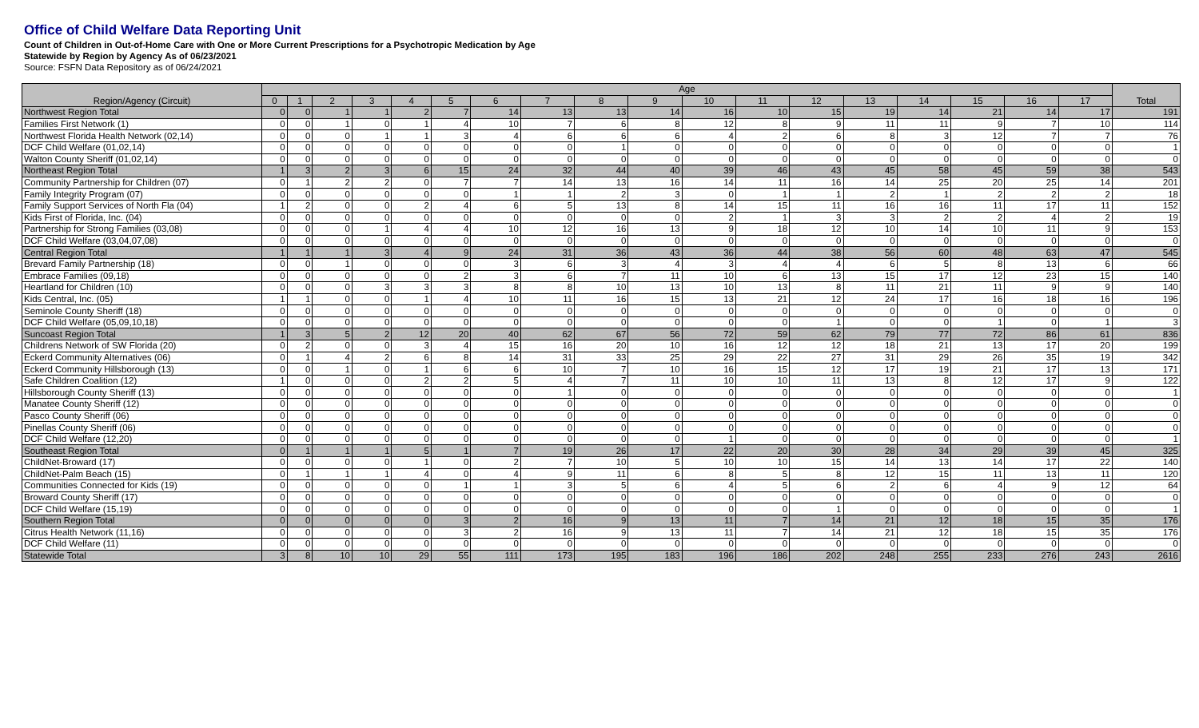Office of Child Welfare Data Reporting Unit
Count of Children in Out-of-Home Care with One or More Current Prescriptions for a Psychotropic Medication by Age
Statewide by Region by Agency As of 06/23/2021
Source: FSFN Data Repository as of 06/24/2021
| Region/Agency (Circuit) | Age | | | | | | | | | | | | | | | | | | Total |
| --- | --- | --- | --- | --- | --- | --- | --- | --- | --- | --- | --- | --- | --- | --- | --- | --- | --- | --- | --- |
| | 0 | 1 | 2 | 3 | 4 | 5 | 6 | 7 | 8 | 9 | 10 | 11 | 12 | 13 | 14 | 15 | 16 | 17 | |
| Northwest Region Total | 0 | 0 | 1 | 1 | 2 | 7 | 14 | 13 | 13 | 14 | 16 | 10 | 15 | 19 | 14 | 21 | 14 | 17 | 191 |
| Families First Network (1) | 0 | 0 | 1 | 0 | 1 | 4 | 10 | 7 | 6 | 8 | 12 | 8 | 9 | 11 | 11 | 9 | 7 | 10 | 114 |
| Northwest Florida Health Network (02,14) | 0 | 0 | 0 | 1 | 1 | 3 | 4 | 6 | 6 | 6 | 4 | 2 | 6 | 8 | 3 | 12 | 7 | 7 | 76 |
| DCF Child Welfare (01,02,14) | 0 | 0 | 0 | 0 | 0 | 0 | 0 | 0 | 1 | 0 | 0 | 0 | 0 | 0 | 0 | 0 | 0 | 0 | 1 |
| Walton County Sheriff (01,02,14) | 0 | 0 | 0 | 0 | 0 | 0 | 0 | 0 | 0 | 0 | 0 | 0 | 0 | 0 | 0 | 0 | 0 | 0 | 0 |
| Northeast Region Total | 1 | 3 | 2 | 3 | 6 | 15 | 24 | 32 | 44 | 40 | 39 | 46 | 43 | 45 | 58 | 45 | 59 | 38 | 543 |
| Community Partnership for Children (07) | 0 | 1 | 2 | 2 | 0 | 7 | 7 | 14 | 13 | 16 | 14 | 11 | 16 | 14 | 25 | 20 | 25 | 14 | 201 |
| Family Integrity Program (07) | 0 | 0 | 0 | 0 | 0 | 0 | 1 | 1 | 2 | 3 | 0 | 1 | 1 | 2 | 1 | 2 | 2 | 2 | 18 |
| Family Support Services of North Fla (04) | 1 | 2 | 0 | 0 | 2 | 4 | 6 | 5 | 13 | 8 | 14 | 15 | 11 | 16 | 16 | 11 | 17 | 11 | 152 |
| Kids First of Florida, Inc. (04) | 0 | 0 | 0 | 0 | 0 | 0 | 0 | 0 | 0 | 0 | 2 | 1 | 3 | 3 | 2 | 2 | 4 | 2 | 19 |
| Partnership for Strong Families (03,08) | 0 | 0 | 0 | 1 | 4 | 4 | 10 | 12 | 16 | 13 | 9 | 18 | 12 | 10 | 14 | 10 | 11 | 9 | 153 |
| DCF Child Welfare (03,04,07,08) | 0 | 0 | 0 | 0 | 0 | 0 | 0 | 0 | 0 | 0 | 0 | 0 | 0 | 0 | 0 | 0 | 0 | 0 | 0 |
| Central Region Total | 1 | 1 | 1 | 3 | 4 | 9 | 24 | 31 | 36 | 43 | 36 | 44 | 38 | 56 | 60 | 48 | 63 | 47 | 545 |
| Brevard Family Partnership (18) | 0 | 0 | 1 | 0 | 0 | 0 | 3 | 6 | 3 | 4 | 3 | 4 | 4 | 6 | 5 | 8 | 13 | 6 | 66 |
| Embrace Families (09,18) | 0 | 0 | 0 | 0 | 0 | 2 | 3 | 6 | 7 | 11 | 10 | 6 | 13 | 15 | 17 | 12 | 23 | 15 | 140 |
| Heartland for Children (10) | 0 | 0 | 0 | 3 | 3 | 3 | 8 | 8 | 10 | 13 | 10 | 13 | 8 | 11 | 21 | 11 | 9 | 9 | 140 |
| Kids Central, Inc. (05) | 1 | 1 | 0 | 0 | 1 | 4 | 10 | 11 | 16 | 15 | 13 | 21 | 12 | 24 | 17 | 16 | 18 | 16 | 196 |
| Seminole County Sheriff (18) | 0 | 0 | 0 | 0 | 0 | 0 | 0 | 0 | 0 | 0 | 0 | 0 | 0 | 0 | 0 | 0 | 0 | 0 | 0 |
| DCF Child Welfare (05,09,10,18) | 0 | 0 | 0 | 0 | 0 | 0 | 0 | 0 | 0 | 0 | 0 | 0 | 1 | 0 | 0 | 1 | 0 | 1 | 3 |
| Suncoast Region Total | 1 | 3 | 5 | 2 | 12 | 20 | 40 | 62 | 67 | 56 | 72 | 59 | 62 | 79 | 77 | 72 | 86 | 61 | 836 |
| Childrens Network of SW Florida (20) | 0 | 2 | 0 | 0 | 3 | 4 | 15 | 16 | 20 | 10 | 16 | 12 | 12 | 18 | 21 | 13 | 17 | 20 | 199 |
| Eckerd Community Alternatives (06) | 0 | 1 | 4 | 2 | 6 | 8 | 14 | 31 | 33 | 25 | 29 | 22 | 27 | 31 | 29 | 26 | 35 | 19 | 342 |
| Eckerd Community Hillsborough (13) | 0 | 0 | 1 | 0 | 1 | 6 | 6 | 10 | 7 | 10 | 16 | 15 | 12 | 17 | 19 | 21 | 17 | 13 | 171 |
| Safe Children Coalition (12) | 1 | 0 | 0 | 0 | 2 | 2 | 5 | 4 | 7 | 11 | 10 | 10 | 11 | 13 | 8 | 12 | 17 | 9 | 122 |
| Hillsborough County Sheriff (13) | 0 | 0 | 0 | 0 | 0 | 0 | 0 | 1 | 0 | 0 | 0 | 0 | 0 | 0 | 0 | 0 | 0 | 0 | 1 |
| Manatee County Sheriff (12) | 0 | 0 | 0 | 0 | 0 | 0 | 0 | 0 | 0 | 0 | 0 | 0 | 0 | 0 | 0 | 0 | 0 | 0 | 0 |
| Pasco County Sheriff (06) | 0 | 0 | 0 | 0 | 0 | 0 | 0 | 0 | 0 | 0 | 0 | 0 | 0 | 0 | 0 | 0 | 0 | 0 | 0 |
| Pinellas County Sheriff (06) | 0 | 0 | 0 | 0 | 0 | 0 | 0 | 0 | 0 | 0 | 0 | 0 | 0 | 0 | 0 | 0 | 0 | 0 | 0 |
| DCF Child Welfare (12,20) | 0 | 0 | 0 | 0 | 0 | 0 | 0 | 0 | 0 | 0 | 1 | 0 | 0 | 0 | 0 | 0 | 0 | 0 | 1 |
| Southeast Region Total | 0 | 1 | 1 | 1 | 5 | 1 | 7 | 19 | 26 | 17 | 22 | 20 | 30 | 28 | 34 | 29 | 39 | 45 | 325 |
| ChildNet-Broward (17) | 0 | 0 | 0 | 0 | 1 | 0 | 2 | 7 | 10 | 5 | 10 | 10 | 15 | 14 | 13 | 14 | 17 | 22 | 140 |
| ChildNet-Palm Beach (15) | 0 | 1 | 1 | 1 | 4 | 0 | 4 | 9 | 11 | 6 | 8 | 5 | 8 | 12 | 15 | 11 | 13 | 11 | 120 |
| Communities Connected for Kids (19) | 0 | 0 | 0 | 0 | 0 | 1 | 1 | 3 | 5 | 6 | 4 | 5 | 6 | 2 | 6 | 4 | 9 | 12 | 64 |
| Broward County Sheriff (17) | 0 | 0 | 0 | 0 | 0 | 0 | 0 | 0 | 0 | 0 | 0 | 0 | 0 | 0 | 0 | 0 | 0 | 0 | 0 |
| DCF Child Welfare (15,19) | 0 | 0 | 0 | 0 | 0 | 0 | 0 | 0 | 0 | 0 | 0 | 0 | 1 | 0 | 0 | 0 | 0 | 0 | 1 |
| Southern Region Total | 0 | 0 | 0 | 0 | 0 | 3 | 2 | 16 | 9 | 13 | 11 | 7 | 14 | 21 | 12 | 18 | 15 | 35 | 176 |
| Citrus Health Network (11,16) | 0 | 0 | 0 | 0 | 0 | 3 | 2 | 16 | 9 | 13 | 11 | 7 | 14 | 21 | 12 | 18 | 15 | 35 | 176 |
| DCF Child Welfare (11) | 0 | 0 | 0 | 0 | 0 | 0 | 0 | 0 | 0 | 0 | 0 | 0 | 0 | 0 | 0 | 0 | 0 | 0 | 0 |
| Statewide Total | 3 | 8 | 10 | 10 | 29 | 55 | 111 | 173 | 195 | 183 | 196 | 186 | 202 | 248 | 255 | 233 | 276 | 243 | 2616 |